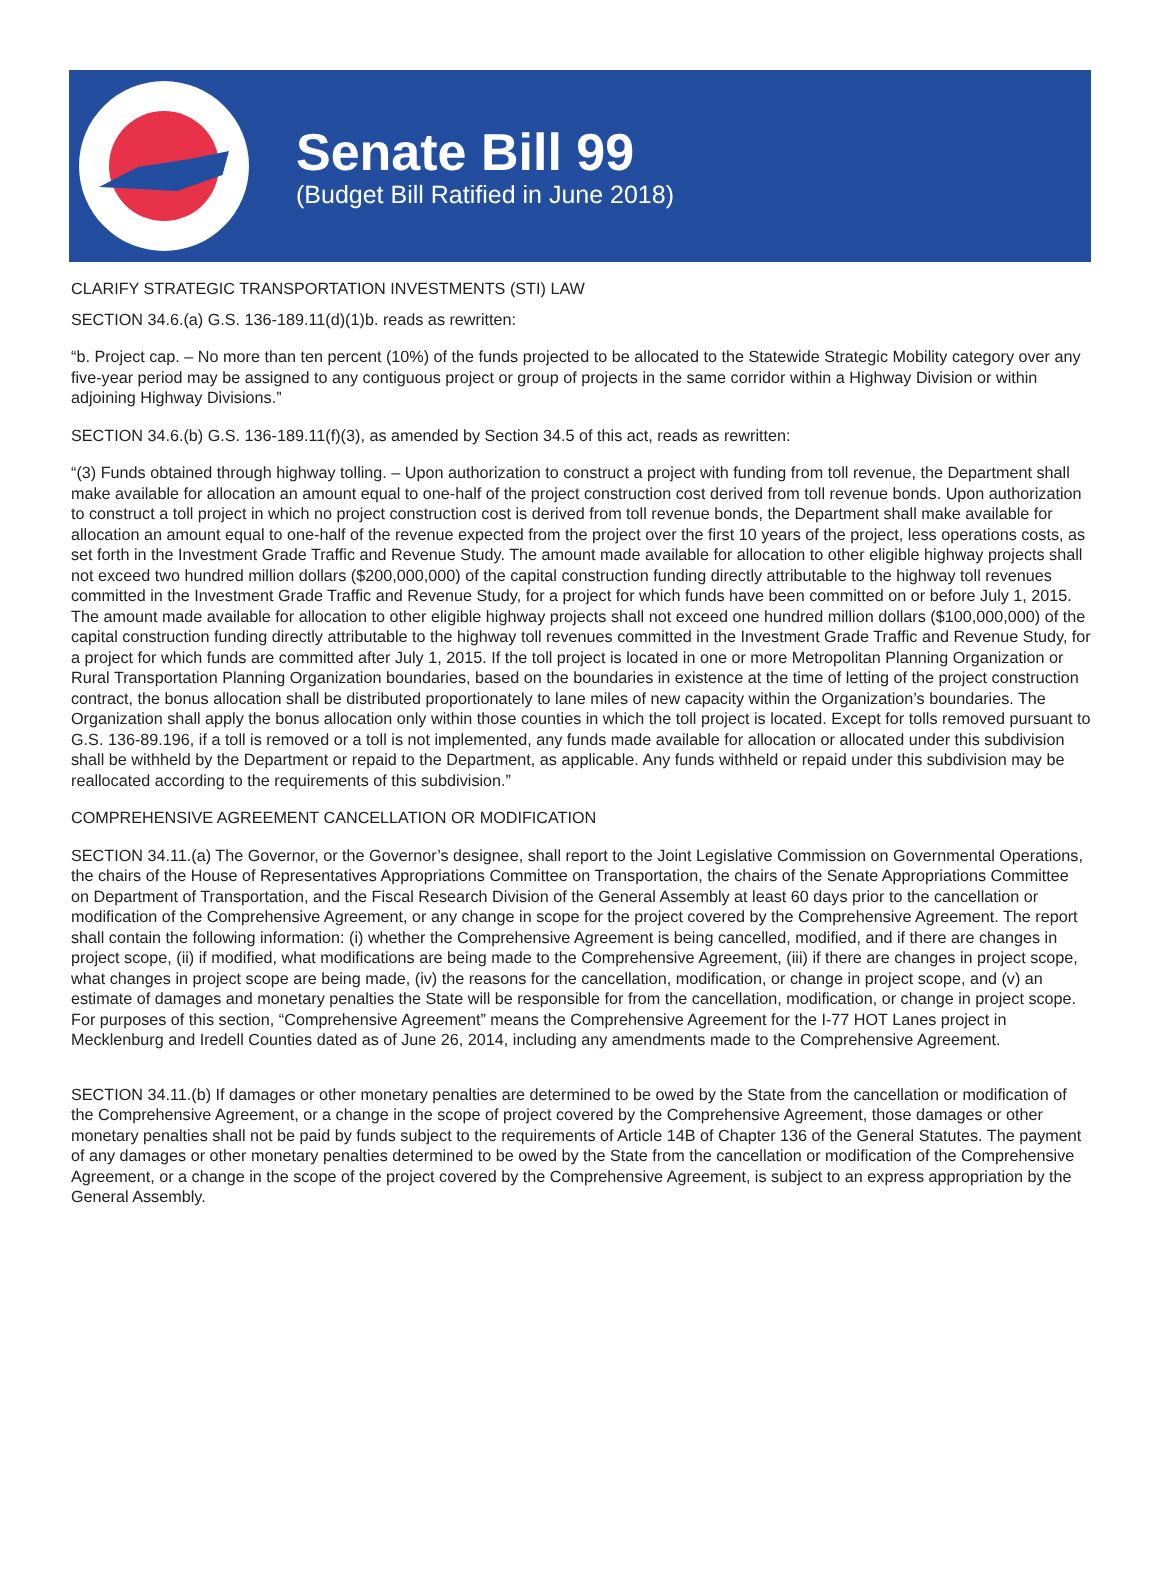Senate Bill 99
(Budget Bill Ratified in June 2018)
CLARIFY STRATEGIC TRANSPORTATION INVESTMENTS (STI) LAW
SECTION 34.6.(a) G.S. 136-189.11(d)(1)b. reads as rewritten:
“b. Project cap. – No more than ten percent (10%) of the funds projected to be allocated to the Statewide Strategic Mobility category over any five-year period may be assigned to any contiguous project or group of projects in the same corridor within a Highway Division or within adjoining Highway Divisions.”
SECTION 34.6.(b) G.S. 136-189.11(f)(3), as amended by Section 34.5 of this act, reads as rewritten:
“(3) Funds obtained through highway tolling. – Upon authorization to construct a project with funding from toll revenue, the Department shall make available for allocation an amount equal to one-half of the project construction cost derived from toll revenue bonds. Upon authorization to construct a toll project in which no project construction cost is derived from toll revenue bonds, the Department shall make available for allocation an amount equal to one-half of the revenue expected from the project over the first 10 years of the project, less operations costs, as set forth in the Investment Grade Traffic and Revenue Study. The amount made available for allocation to other eligible highway projects shall not exceed two hundred million dollars ($200,000,000) of the capital construction funding directly attributable to the highway toll revenues committed in the Investment Grade Traffic and Revenue Study, for a project for which funds have been committed on or before July 1, 2015. The amount made available for allocation to other eligible highway projects shall not exceed one hundred million dollars ($100,000,000) of the capital construction funding directly attributable to the highway toll revenues committed in the Investment Grade Traffic and Revenue Study, for a project for which funds are committed after July 1, 2015. If the toll project is located in one or more Metropolitan Planning Organization or Rural Transportation Planning Organization boundaries, based on the boundaries in existence at the time of letting of the project construction contract, the bonus allocation shall be distributed proportionately to lane miles of new capacity within the Organization’s boundaries. The Organization shall apply the bonus allocation only within those counties in which the toll project is located. Except for tolls removed pursuant to G.S. 136-89.196, if a toll is removed or a toll is not implemented, any funds made available for allocation or allocated under this subdivision shall be withheld by the Department or repaid to the Department, as applicable. Any funds withheld or repaid under this subdivision may be reallocated according to the requirements of this subdivision.”
COMPREHENSIVE AGREEMENT CANCELLATION OR MODIFICATION
SECTION 34.11.(a) The Governor, or the Governor’s designee, shall report to the Joint Legislative Commission on Governmental Operations, the chairs of the House of Representatives Appropriations Committee on Transportation, the chairs of the Senate Appropriations Committee on Department of Transportation, and the Fiscal Research Division of the General Assembly at least 60 days prior to the cancellation or modification of the Comprehensive Agreement, or any change in scope for the project covered by the Comprehensive Agreement. The report shall contain the following information: (i) whether the Comprehensive Agreement is being cancelled, modified, and if there are changes in project scope, (ii) if modified, what modifications are being made to the Comprehensive Agreement, (iii) if there are changes in project scope, what changes in project scope are being made, (iv) the reasons for the cancellation, modification, or change in project scope, and (v) an estimate of damages and monetary penalties the State will be responsible for from the cancellation, modification, or change in project scope. For purposes of this section, “Comprehensive Agreement” means the Comprehensive Agreement for the I-77 HOT Lanes project in Mecklenburg and Iredell Counties dated as of June 26, 2014, including any amendments made to the Comprehensive Agreement.
SECTION 34.11.(b) If damages or other monetary penalties are determined to be owed by the State from the cancellation or modification of the Comprehensive Agreement, or a change in the scope of project covered by the Comprehensive Agreement, those damages or other monetary penalties shall not be paid by funds subject to the requirements of Article 14B of Chapter 136 of the General Statutes. The payment of any damages or other monetary penalties determined to be owed by the State from the cancellation or modification of the Comprehensive Agreement, or a change in the scope of the project covered by the Comprehensive Agreement, is subject to an express appropriation by the General Assembly.